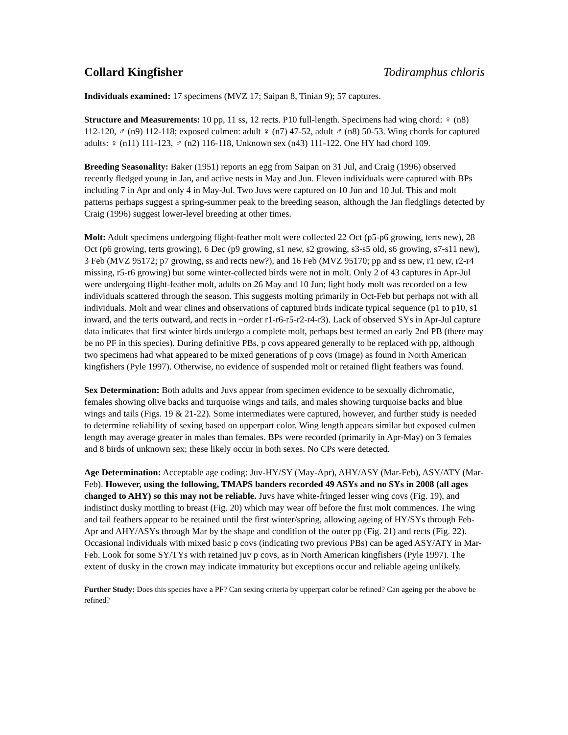Collard Kingfisher Todiramphus chloris
Individuals examined: 17 specimens (MVZ 17; Saipan 8, Tinian 9); 57 captures.
Structure and Measurements: 10 pp, 11 ss, 12 rects. P10 full-length. Specimens had wing chord: ♀ (n8) 112-120, ♂ (n9) 112-118; exposed culmen: adult ♀ (n7) 47-52, adult ♂ (n8) 50-53. Wing chords for captured adults: ♀ (n11) 111-123, ♂ (n2) 116-118, Unknown sex (n43) 111-122. One HY had chord 109.
Breeding Seasonality: Baker (1951) reports an egg from Saipan on 31 Jul, and Craig (1996) observed recently fledged young in Jan, and active nests in May and Jun. Eleven individuals were captured with BPs including 7 in Apr and only 4 in May-Jul. Two Juvs were captured on 10 Jun and 10 Jul. This and molt patterns perhaps suggest a spring-summer peak to the breeding season, although the Jan fledglings detected by Craig (1996) suggest lower-level breeding at other times.
Molt: Adult specimens undergoing flight-feather molt were collected 22 Oct (p5-p6 growing, terts new), 28 Oct (p6 growing, terts growing), 6 Dec (p9 growing, s1 new, s2 growing, s3-s5 old, s6 growing, s7-s11 new), 3 Feb (MVZ 95172; p7 growing, ss and rects new?), and 16 Feb (MVZ 95170; pp and ss new, r1 new, r2-r4 missing, r5-r6 growing) but some winter-collected birds were not in molt. Only 2 of 43 captures in Apr-Jul were undergoing flight-feather molt, adults on 26 May and 10 Jun; light body molt was recorded on a few individuals scattered through the season. This suggests molting primarily in Oct-Feb but perhaps not with all individuals. Molt and wear clines and observations of captured birds indicate typical sequence (p1 to p10, s1 inward, and the terts outward, and rects in ~order r1-r6-r5-r2-r4-r3). Lack of observed SYs in Apr-Jul capture data indicates that first winter birds undergo a complete molt, perhaps best termed an early 2nd PB (there may be no PF in this species). During definitive PBs, p covs appeared generally to be replaced with pp, although two specimens had what appeared to be mixed generations of p covs (image) as found in North American kingfishers (Pyle 1997). Otherwise, no evidence of suspended molt or retained flight feathers was found.
Sex Determination: Both adults and Juvs appear from specimen evidence to be sexually dichromatic, females showing olive backs and turquoise wings and tails, and males showing turquoise backs and blue wings and tails (Figs. 19 & 21-22). Some intermediates were captured, however, and further study is needed to determine reliability of sexing based on upperpart color. Wing length appears similar but exposed culmen length may average greater in males than females. BPs were recorded (primarily in Apr-May) on 3 females and 8 birds of unknown sex; these likely occur in both sexes. No CPs were detected.
Age Determination: Acceptable age coding: Juv-HY/SY (May-Apr), AHY/ASY (Mar-Feb), ASY/ATY (Mar-Feb). However, using the following, TMAPS banders recorded 49 ASYs and no SYs in 2008 (all ages changed to AHY) so this may not be reliable. Juvs have white-fringed lesser wing covs (Fig. 19), and indistinct dusky mottling to breast (Fig. 20) which may wear off before the first molt commences. The wing and tail feathers appear to be retained until the first winter/spring, allowing ageing of HY/SYs through Feb-Apr and AHY/ASYs through Mar by the shape and condition of the outer pp (Fig. 21) and rects (Fig. 22). Occasional individuals with mixed basic p covs (indicating two previous PBs) can be aged ASY/ATY in Mar-Feb. Look for some SY/TYs with retained juv p covs, as in North American kingfishers (Pyle 1997). The extent of dusky in the crown may indicate immaturity but exceptions occur and reliable ageing unlikely.
Further Study: Does this species have a PF? Can sexing criteria by upperpart color be refined? Can ageing per the above be refined?